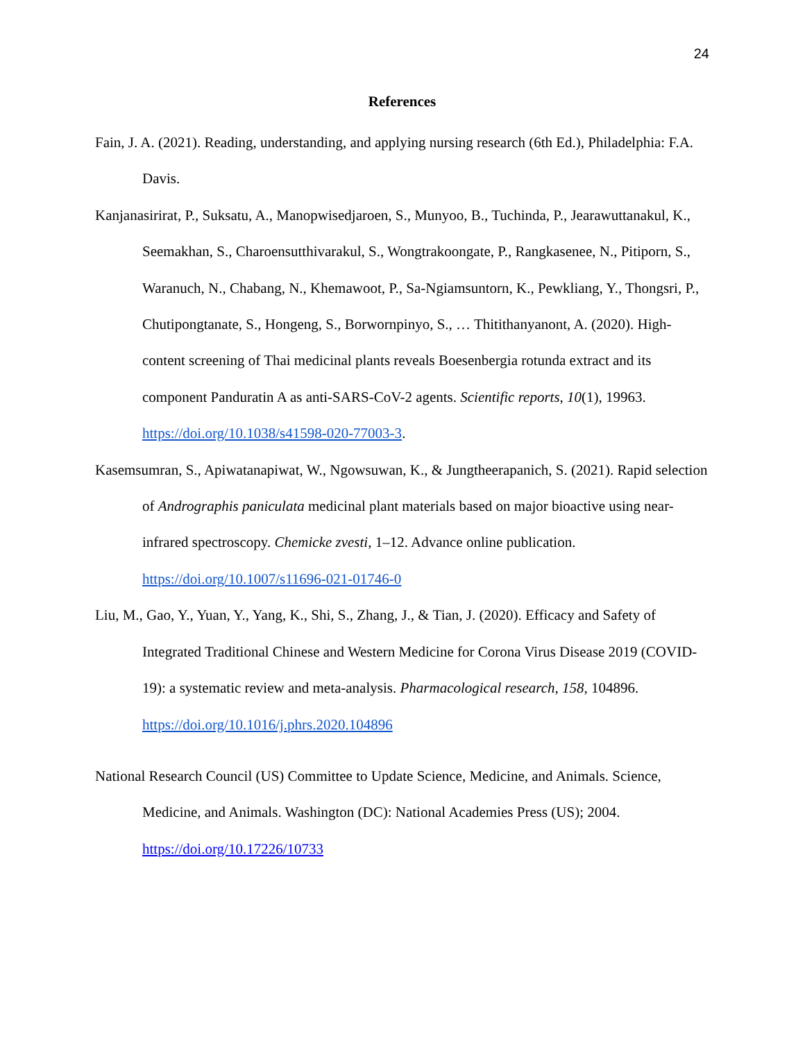24
References
Fain, J. A. (2021). Reading, understanding, and applying nursing research (6th Ed.), Philadelphia: F.A. Davis.
Kanjanasirirat, P., Suksatu, A., Manopwisedjaroen, S., Munyoo, B., Tuchinda, P., Jearawuttanakul, K., Seemakhan, S., Charoensutthivarakul, S., Wongtrakoongate, P., Rangkasenee, N., Pitiporn, S., Waranuch, N., Chabang, N., Khemawoot, P., Sa-Ngiamsuntorn, K., Pewkliang, Y., Thongsri, P., Chutipongtanate, S., Hongeng, S., Borwornpinyo, S., … Thitithanyanont, A. (2020). High-content screening of Thai medicinal plants reveals Boesenbergia rotunda extract and its component Panduratin A as anti-SARS-CoV-2 agents. Scientific reports, 10(1), 19963. https://doi.org/10.1038/s41598-020-77003-3.
Kasemsumran, S., Apiwatanapiwat, W., Ngowsuwan, K., & Jungtheerapanich, S. (2021). Rapid selection of Andrographis paniculata medicinal plant materials based on major bioactive using near-infrared spectroscopy. Chemicke zvesti, 1–12. Advance online publication. https://doi.org/10.1007/s11696-021-01746-0
Liu, M., Gao, Y., Yuan, Y., Yang, K., Shi, S., Zhang, J., & Tian, J. (2020). Efficacy and Safety of Integrated Traditional Chinese and Western Medicine for Corona Virus Disease 2019 (COVID-19): a systematic review and meta-analysis. Pharmacological research, 158, 104896. https://doi.org/10.1016/j.phrs.2020.104896
National Research Council (US) Committee to Update Science, Medicine, and Animals. Science, Medicine, and Animals. Washington (DC): National Academies Press (US); 2004. https://doi.org/10.17226/10733